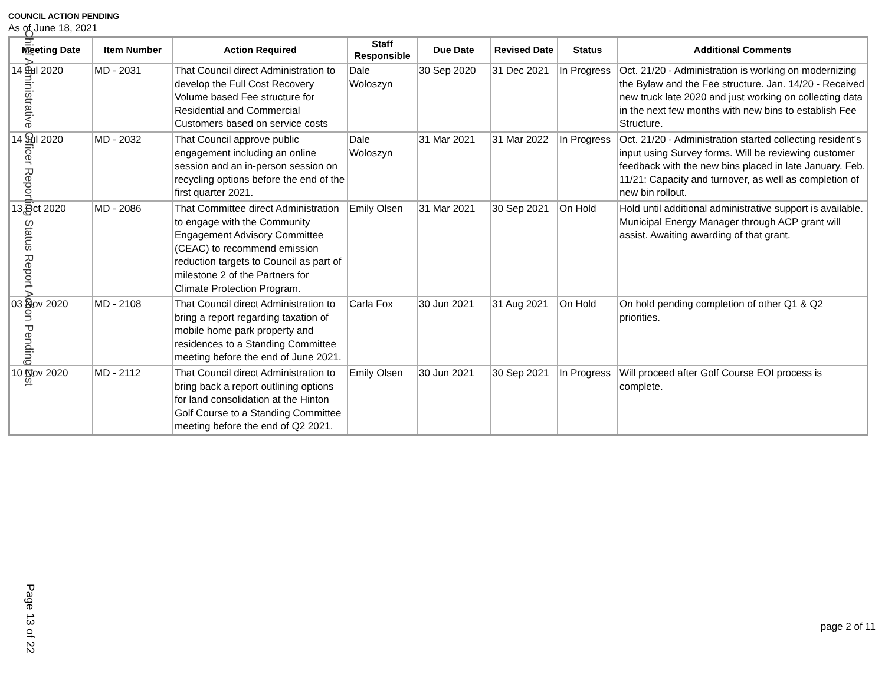COUNCIL ACTION PENDING
As of June 18, 2021
| Meeting Date | Item Number | Action Required | Staff Responsible | Due Date | Revised Date | Status | Additional Comments |
| --- | --- | --- | --- | --- | --- | --- | --- |
| 14 Jul 2020 | MD - 2031 | That Council direct Administration to develop the Full Cost Recovery Volume based Fee structure for Residential and Commercial Customers based on service costs | Dale Woloszyn | 30 Sep 2020 | 31 Dec 2021 | In Progress | Oct. 21/20 - Administration is working on modernizing the Bylaw and the Fee structure. Jan. 14/20 - Received new truck late 2020 and just working on collecting data in the next few months with new bins to establish Fee Structure. |
| 14 Jul 2020 | MD - 2032 | That Council approve public engagement including an online session and an in-person session on recycling options before the end of the first quarter 2021. | Dale Woloszyn | 31 Mar 2021 | 31 Mar 2022 | In Progress | Oct. 21/20 - Administration started collecting resident's input using Survey forms. Will be reviewing customer feedback with the new bins placed in late January. Feb. 11/21: Capacity and turnover, as well as completion of new bin rollout. |
| 13 Oct 2020 | MD - 2086 | That Committee direct Administration to engage with the Community Engagement Advisory Committee (CEAC) to recommend emission reduction targets to Council as part of milestone 2 of the Partners for Climate Protection Program. | Emily Olsen | 31 Mar 2021 | 30 Sep 2021 | On Hold | Hold until additional administrative support is available. Municipal Energy Manager through ACP grant will assist. Awaiting awarding of that grant. |
| 03 Nov 2020 | MD - 2108 | That Council direct Administration to bring a report regarding taxation of mobile home park property and residences to a Standing Committee meeting before the end of June 2021. | Carla Fox | 30 Jun 2021 | 31 Aug 2021 | On Hold | On hold pending completion of other Q1 & Q2 priorities. |
| 10 Nov 2020 | MD - 2112 | That Council direct Administration to bring back a report outlining options for land consolidation at the Hinton Golf Course to a Standing Committee meeting before the end of Q2 2021. | Emily Olsen | 30 Jun 2021 | 30 Sep 2021 | In Progress | Will proceed after Golf Course EOI process is complete. |
Chief Administrative Officer Reporting Status Report Action Pending List
Page 13 of 22
page 2 of 11